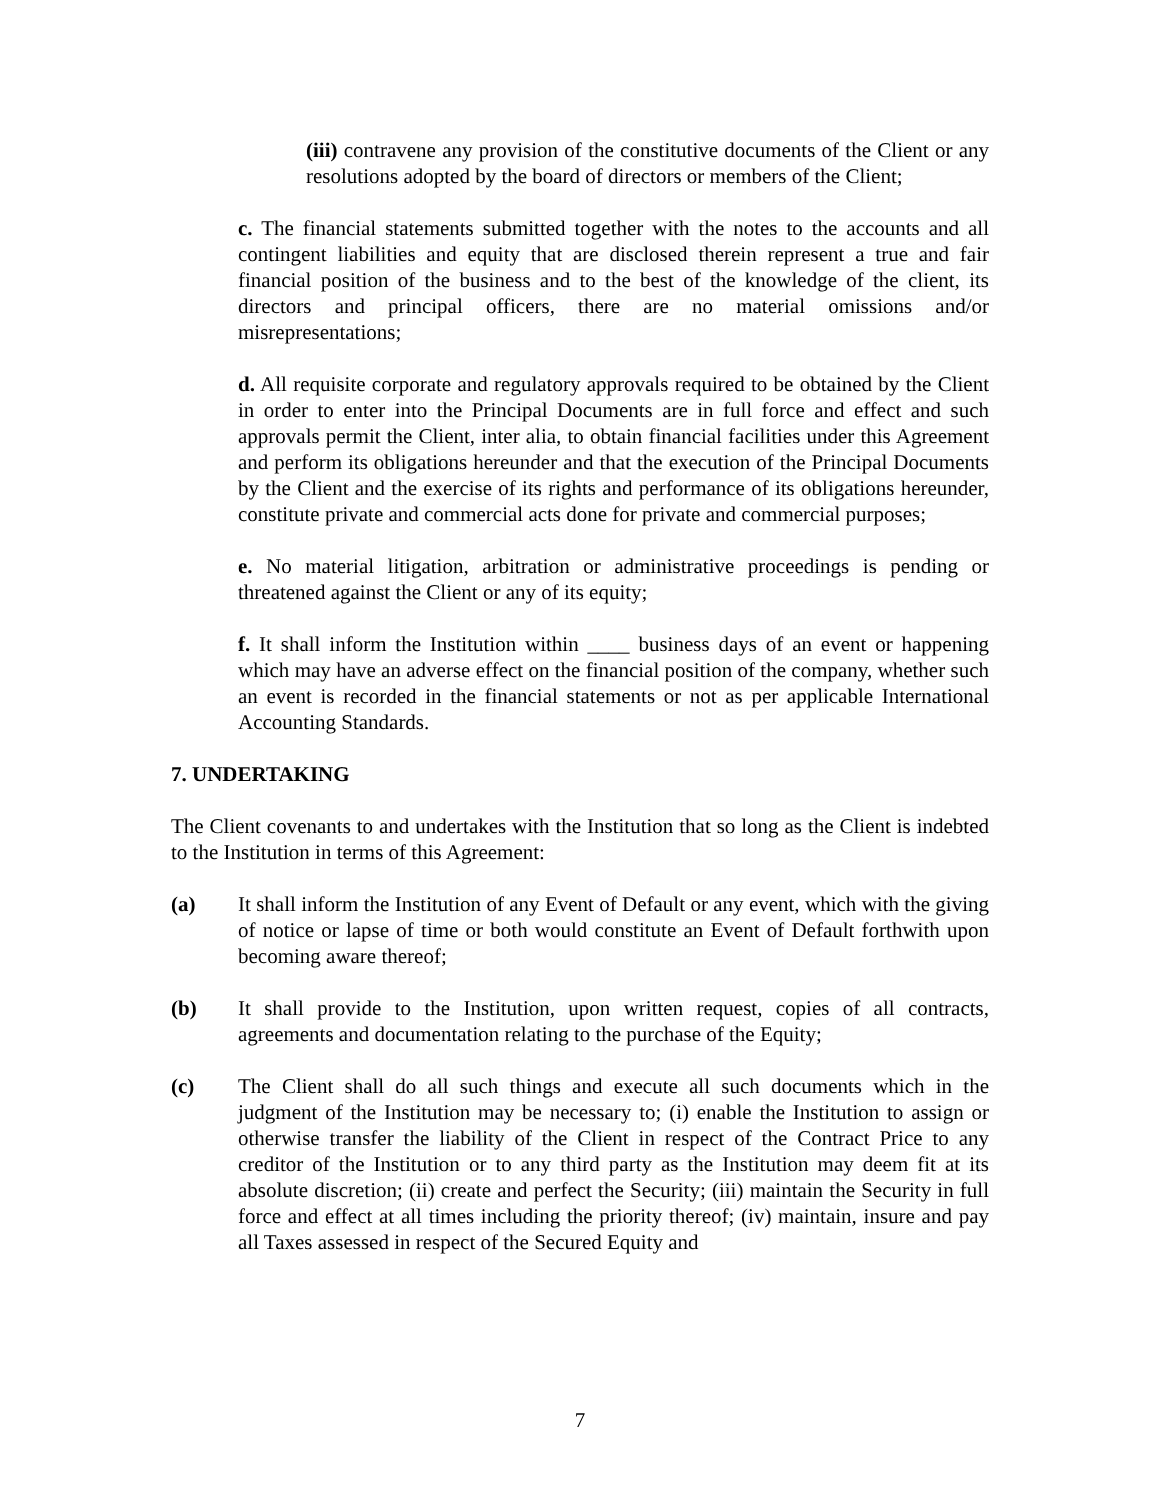(iii) contravene any provision of the constitutive documents of the Client or any resolutions adopted by the board of directors or members of the Client;
c. The financial statements submitted together with the notes to the accounts and all contingent liabilities and equity that are disclosed therein represent a true and fair financial position of the business and to the best of the knowledge of the client, its directors and principal officers, there are no material omissions and/or misrepresentations;
d. All requisite corporate and regulatory approvals required to be obtained by the Client in order to enter into the Principal Documents are in full force and effect and such approvals permit the Client, inter alia, to obtain financial facilities under this Agreement and perform its obligations hereunder and that the execution of the Principal Documents by the Client and the exercise of its rights and performance of its obligations hereunder, constitute private and commercial acts done for private and commercial purposes;
e. No material litigation, arbitration or administrative proceedings is pending or threatened against the Client or any of its equity;
f. It shall inform the Institution within ____ business days of an event or happening which may have an adverse effect on the financial position of the company, whether such an event is recorded in the financial statements or not as per applicable International Accounting Standards.
7. UNDERTAKING
The Client covenants to and undertakes with the Institution that so long as the Client is indebted to the Institution in terms of this Agreement:
(a) It shall inform the Institution of any Event of Default or any event, which with the giving of notice or lapse of time or both would constitute an Event of Default forthwith upon becoming aware thereof;
(b) It shall provide to the Institution, upon written request, copies of all contracts, agreements and documentation relating to the purchase of the Equity;
(c) The Client shall do all such things and execute all such documents which in the judgment of the Institution may be necessary to; (i) enable the Institution to assign or otherwise transfer the liability of the Client in respect of the Contract Price to any creditor of the Institution or to any third party as the Institution may deem fit at its absolute discretion; (ii) create and perfect the Security; (iii) maintain the Security in full force and effect at all times including the priority thereof; (iv) maintain, insure and pay all Taxes assessed in respect of the Secured Equity and
7